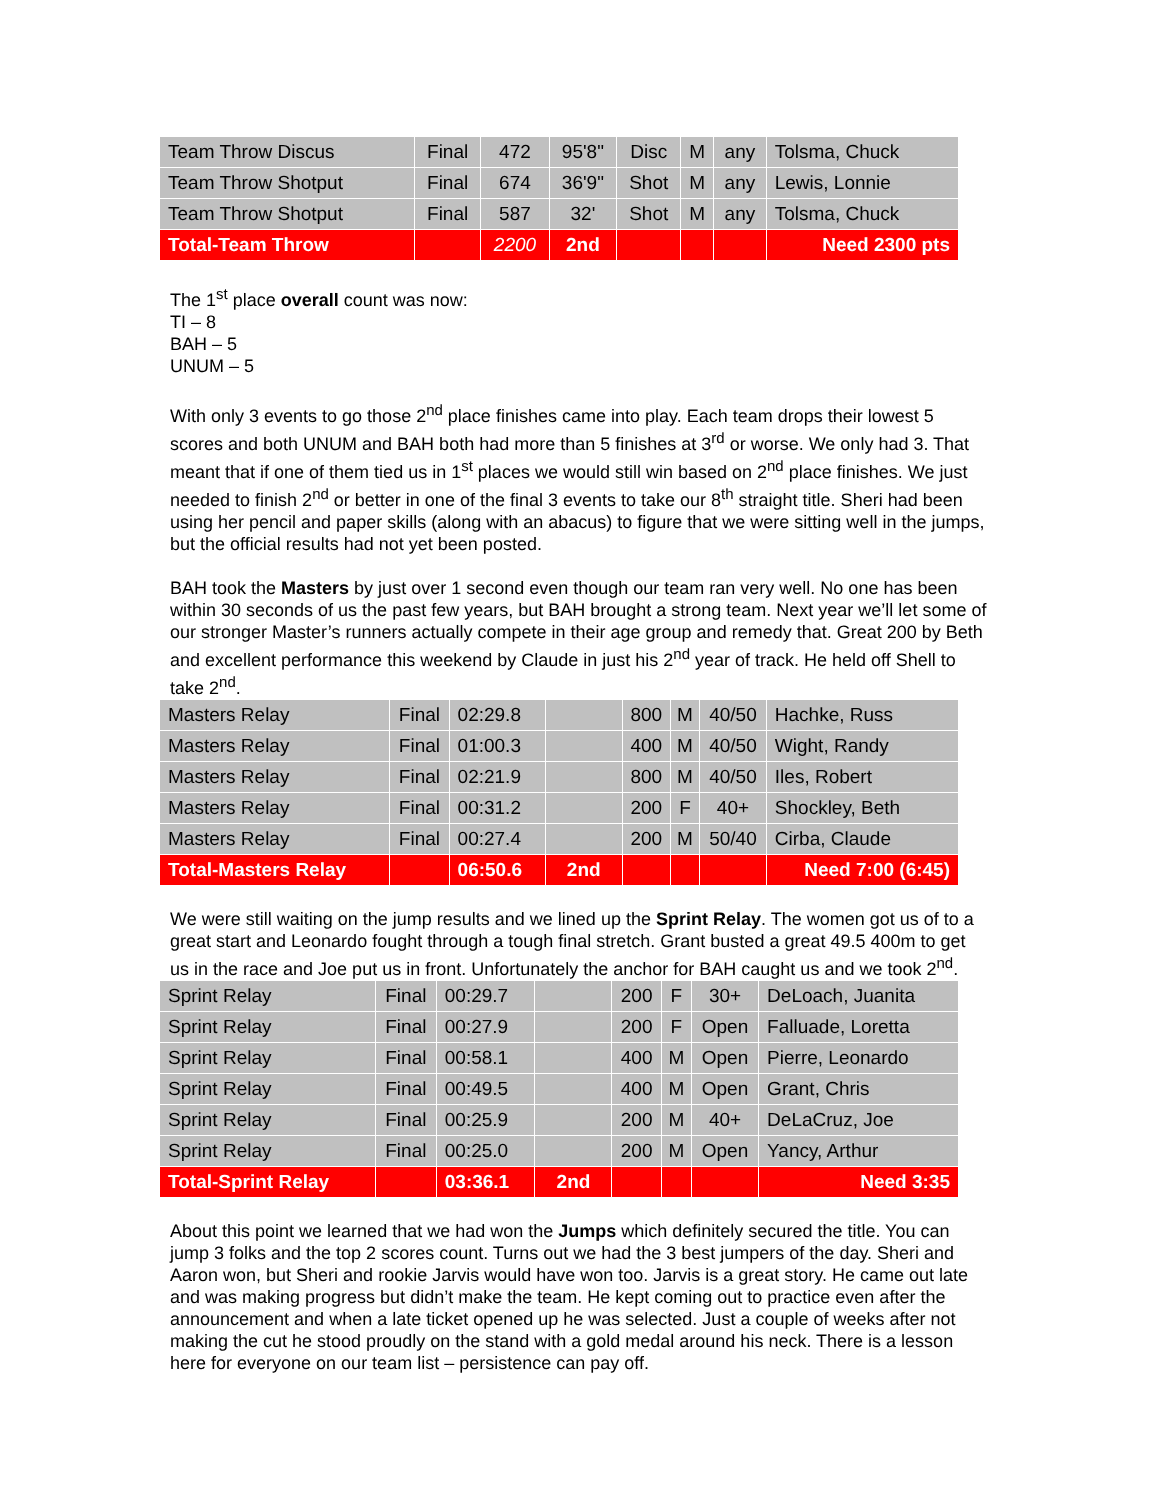| Team Throw Discus | Final | 472 | 95'8" | Disc | M | any | Tolsma, Chuck |
| Team Throw Shotput | Final | 674 | 36'9" | Shot | M | any | Lewis, Lonnie |
| Team Throw Shotput | Final | 587 | 32' | Shot | M | any | Tolsma, Chuck |
| Total-Team Throw | | 2200 | 2nd | | | | Need 2300 pts |
The 1<sup>st</sup> place overall count was now:
TI – 8
BAH – 5
UNUM – 5
With only 3 events to go those 2<sup>nd</sup> place finishes came into play. Each team drops their lowest 5 scores and both UNUM and BAH both had more than 5 finishes at 3<sup>rd</sup> or worse. We only had 3. That meant that if one of them tied us in 1<sup>st</sup> places we would still win based on 2<sup>nd</sup> place finishes. We just needed to finish 2<sup>nd</sup> or better in one of the final 3 events to take our 8<sup>th</sup> straight title. Sheri had been using her pencil and paper skills (along with an abacus) to figure that we were sitting well in the jumps, but the official results had not yet been posted.
BAH took the Masters by just over 1 second even though our team ran very well. No one has been within 30 seconds of us the past few years, but BAH brought a strong team. Next year we’ll let some of our stronger Master’s runners actually compete in their age group and remedy that. Great 200 by Beth and excellent performance this weekend by Claude in just his 2<sup>nd</sup> year of track. He held off Shell to take 2<sup>nd</sup>.
| Masters Relay | Final | 02:29.8 | | 800 | M | 40/50 | Hachke, Russ |
| Masters Relay | Final | 01:00.3 | | 400 | M | 40/50 | Wight, Randy |
| Masters Relay | Final | 02:21.9 | | 800 | M | 40/50 | Iles, Robert |
| Masters Relay | Final | 00:31.2 | | 200 | F | 40+ | Shockley, Beth |
| Masters Relay | Final | 00:27.4 | | 200 | M | 50/40 | Cirba, Claude |
| Total-Masters Relay | | 06:50.6 | 2nd | | | | Need 7:00 (6:45) |
We were still waiting on the jump results and we lined up the Sprint Relay. The women got us of to a great start and Leonardo fought through a tough final stretch. Grant busted a great 49.5 400m to get us in the race and Joe put us in front. Unfortunately the anchor for BAH caught us and we took 2<sup>nd</sup>.
| Sprint Relay | Final | 00:29.7 | | 200 | F | 30+ | DeLoach, Juanita |
| Sprint Relay | Final | 00:27.9 | | 200 | F | Open | Falluade, Loretta |
| Sprint Relay | Final | 00:58.1 | | 400 | M | Open | Pierre, Leonardo |
| Sprint Relay | Final | 00:49.5 | | 400 | M | Open | Grant, Chris |
| Sprint Relay | Final | 00:25.9 | | 200 | M | 40+ | DeLaCruz, Joe |
| Sprint Relay | Final | 00:25.0 | | 200 | M | Open | Yancy, Arthur |
| Total-Sprint Relay | | 03:36.1 | 2nd | | | | Need 3:35 |
About this point we learned that we had won the Jumps which definitely secured the title. You can jump 3 folks and the top 2 scores count. Turns out we had the 3 best jumpers of the day. Sheri and Aaron won, but Sheri and rookie Jarvis would have won too. Jarvis is a great story. He came out late and was making progress but didn’t make the team. He kept coming out to practice even after the announcement and when a late ticket opened up he was selected. Just a couple of weeks after not making the cut he stood proudly on the stand with a gold medal around his neck. There is a lesson here for everyone on our team list – persistence can pay off.